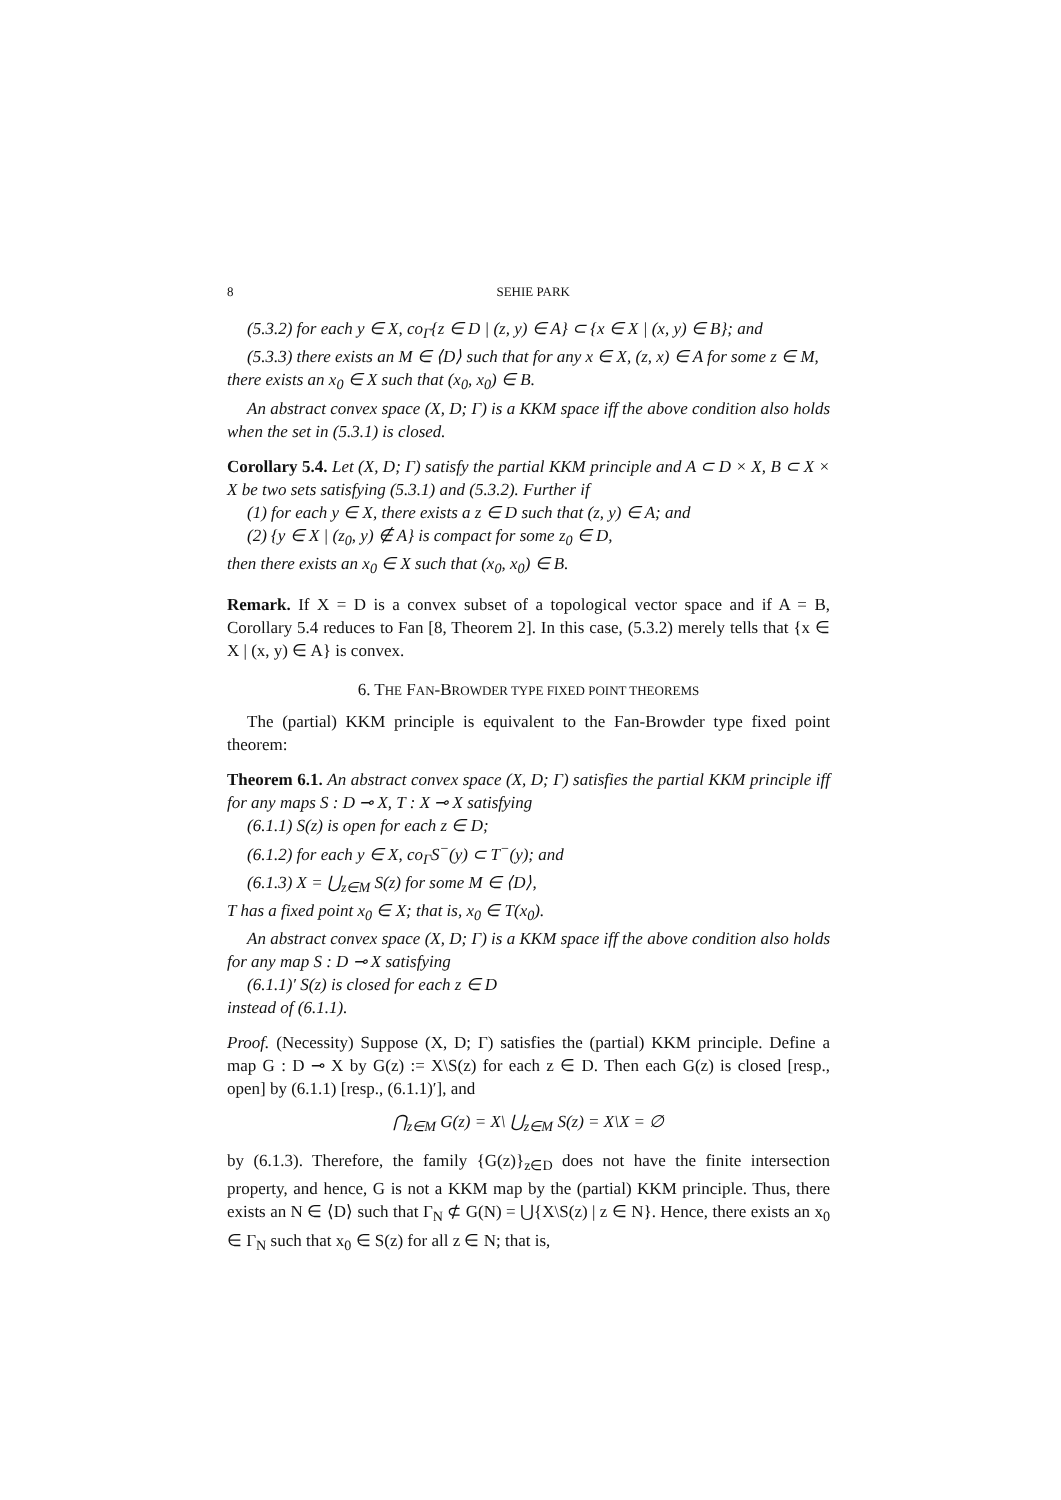8 SEHIE PARK
(5.3.2) for each y ∈ X, co<sub>Γ</sub>{z ∈ D | (z, y) ∈ A} ⊂ {x ∈ X | (x, y) ∈ B}; and
(5.3.3) there exists an M ∈ ⟨D⟩ such that for any x ∈ X, (z, x) ∈ A for some z ∈ M,
there exists an x<sub>0</sub> ∈ X such that (x<sub>0</sub>, x<sub>0</sub>) ∈ B.
An abstract convex space (X, D; Γ) is a KKM space iff the above condition also holds when the set in (5.3.1) is closed.
Corollary 5.4. Let (X, D; Γ) satisfy the partial KKM principle and A ⊂ D × X, B ⊂ X × X be two sets satisfying (5.3.1) and (5.3.2). Further if
(1) for each y ∈ X, there exists a z ∈ D such that (z, y) ∈ A; and
(2) {y ∈ X | (z<sub>0</sub>, y) ∉ A} is compact for some z<sub>0</sub> ∈ D,
then there exists an x<sub>0</sub> ∈ X such that (x<sub>0</sub>, x<sub>0</sub>) ∈ B.
Remark. If X = D is a convex subset of a topological vector space and if A = B, Corollary 5.4 reduces to Fan [8, Theorem 2]. In this case, (5.3.2) merely tells that {x ∈ X | (x, y) ∈ A} is convex.
6. THE FAN-BROWDER TYPE FIXED POINT THEOREMS
The (partial) KKM principle is equivalent to the Fan-Browder type fixed point theorem:
Theorem 6.1. An abstract convex space (X, D; Γ) satisfies the partial KKM principle iff for any maps S : D ⊸ X, T : X ⊸ X satisfying
(6.1.1) S(z) is open for each z ∈ D;
(6.1.2) for each y ∈ X, co<sub>Γ</sub>S<sup>−</sup>(y) ⊂ T<sup>−</sup>(y); and
(6.1.3) X = ⋃<sub>z∈M</sub> S(z) for some M ∈ ⟨D⟩,
T has a fixed point x<sub>0</sub> ∈ X; that is, x<sub>0</sub> ∈ T(x<sub>0</sub>).
An abstract convex space (X, D; Γ) is a KKM space iff the above condition also holds for any map S : D ⊸ X satisfying
(6.1.1)′ S(z) is closed for each z ∈ D
instead of (6.1.1).
Proof. (Necessity) Suppose (X, D; Γ) satisfies the (partial) KKM principle. Define a map G : D ⊸ X by G(z) := X\S(z) for each z ∈ D. Then each G(z) is closed [resp., open] by (6.1.1) [resp., (6.1.1)′], and
⋂<sub>z∈M</sub> G(z) = X\ ⋃<sub>z∈M</sub> S(z) = X\X = ∅
by (6.1.3). Therefore, the family {G(z)}<sub>z∈D</sub> does not have the finite intersection property, and hence, G is not a KKM map by the (partial) KKM principle. Thus, there exists an N ∈ ⟨D⟩ such that Γ<sub>N</sub> ⊄ G(N) = ⋃{X\S(z) | z ∈ N}. Hence, there exists an x<sub>0</sub> ∈ Γ<sub>N</sub> such that x<sub>0</sub> ∈ S(z) for all z ∈ N; that is,